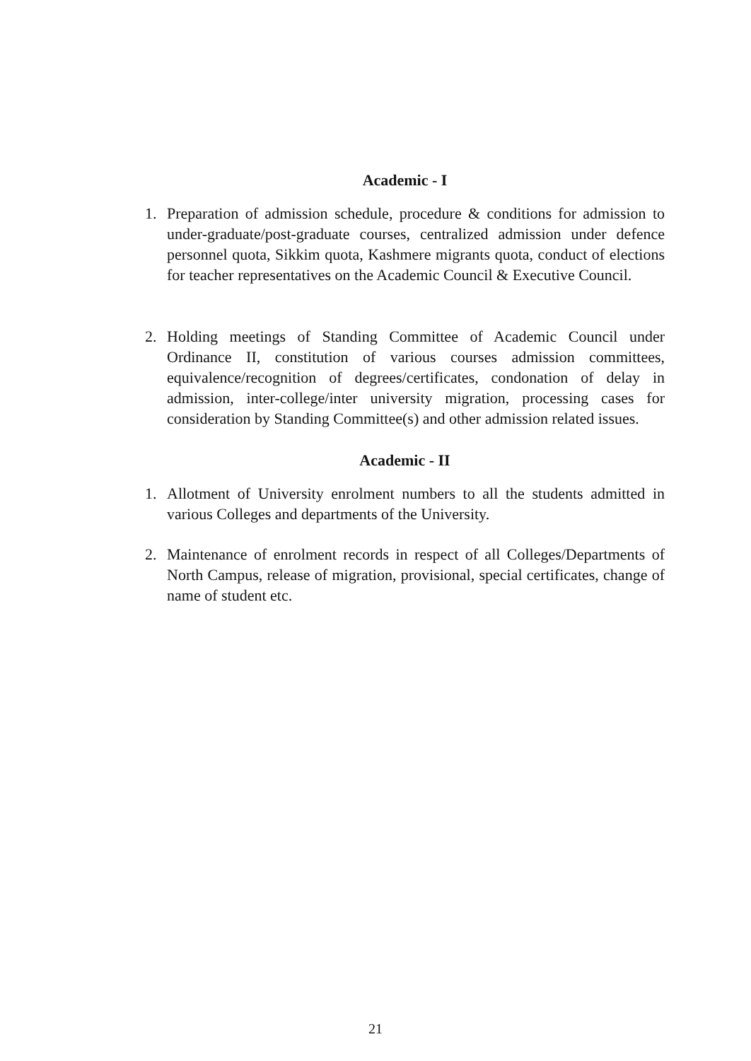Academic - I
1. Preparation of admission schedule, procedure & conditions for admission to under-graduate/post-graduate courses, centralized admission under defence personnel quota, Sikkim quota, Kashmere migrants quota, conduct of elections for teacher representatives on the Academic Council & Executive Council.
2. Holding meetings of Standing Committee of Academic Council under Ordinance II, constitution of various courses admission committees, equivalence/recognition of degrees/certificates, condonation of delay in admission, inter-college/inter university migration, processing cases for consideration by Standing Committee(s) and other admission related issues.
Academic - II
1. Allotment of University enrolment numbers to all the students admitted in various Colleges and departments of the University.
2. Maintenance of enrolment records in respect of all Colleges/Departments of North Campus, release of migration, provisional, special certificates, change of name of student etc.
21